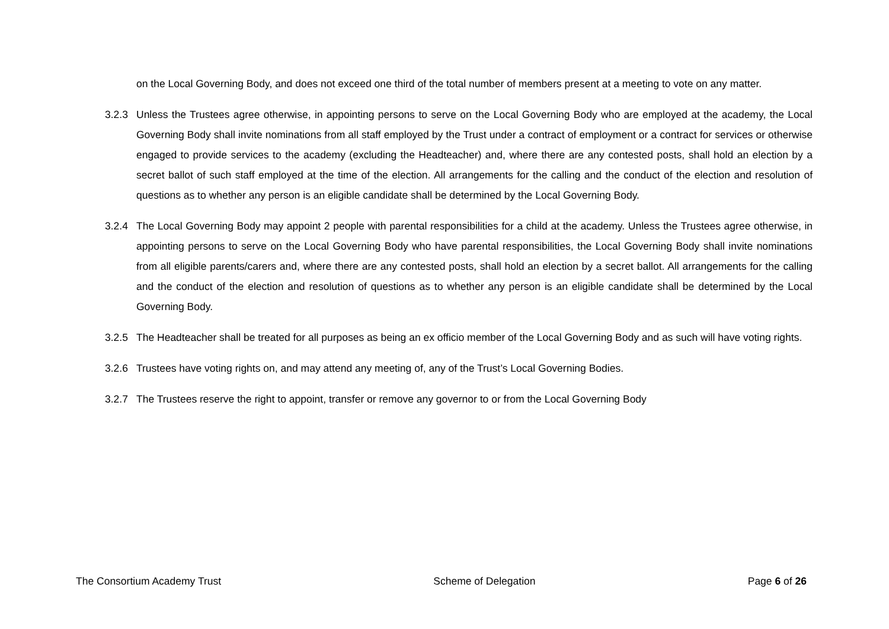on the Local Governing Body, and does not exceed one third of the total number of members present at a meeting to vote on any matter.
3.2.3 Unless the Trustees agree otherwise, in appointing persons to serve on the Local Governing Body who are employed at the academy, the Local Governing Body shall invite nominations from all staff employed by the Trust under a contract of employment or a contract for services or otherwise engaged to provide services to the academy (excluding the Headteacher) and, where there are any contested posts, shall hold an election by a secret ballot of such staff employed at the time of the election. All arrangements for the calling and the conduct of the election and resolution of questions as to whether any person is an eligible candidate shall be determined by the Local Governing Body.
3.2.4 The Local Governing Body may appoint 2 people with parental responsibilities for a child at the academy. Unless the Trustees agree otherwise, in appointing persons to serve on the Local Governing Body who have parental responsibilities, the Local Governing Body shall invite nominations from all eligible parents/carers and, where there are any contested posts, shall hold an election by a secret ballot. All arrangements for the calling and the conduct of the election and resolution of questions as to whether any person is an eligible candidate shall be determined by the Local Governing Body.
3.2.5 The Headteacher shall be treated for all purposes as being an ex officio member of the Local Governing Body and as such will have voting rights.
3.2.6 Trustees have voting rights on, and may attend any meeting of, any of the Trust’s Local Governing Bodies.
3.2.7 The Trustees reserve the right to appoint, transfer or remove any governor to or from the Local Governing Body
The Consortium Academy Trust Scheme of Delegation Page 6 of 26